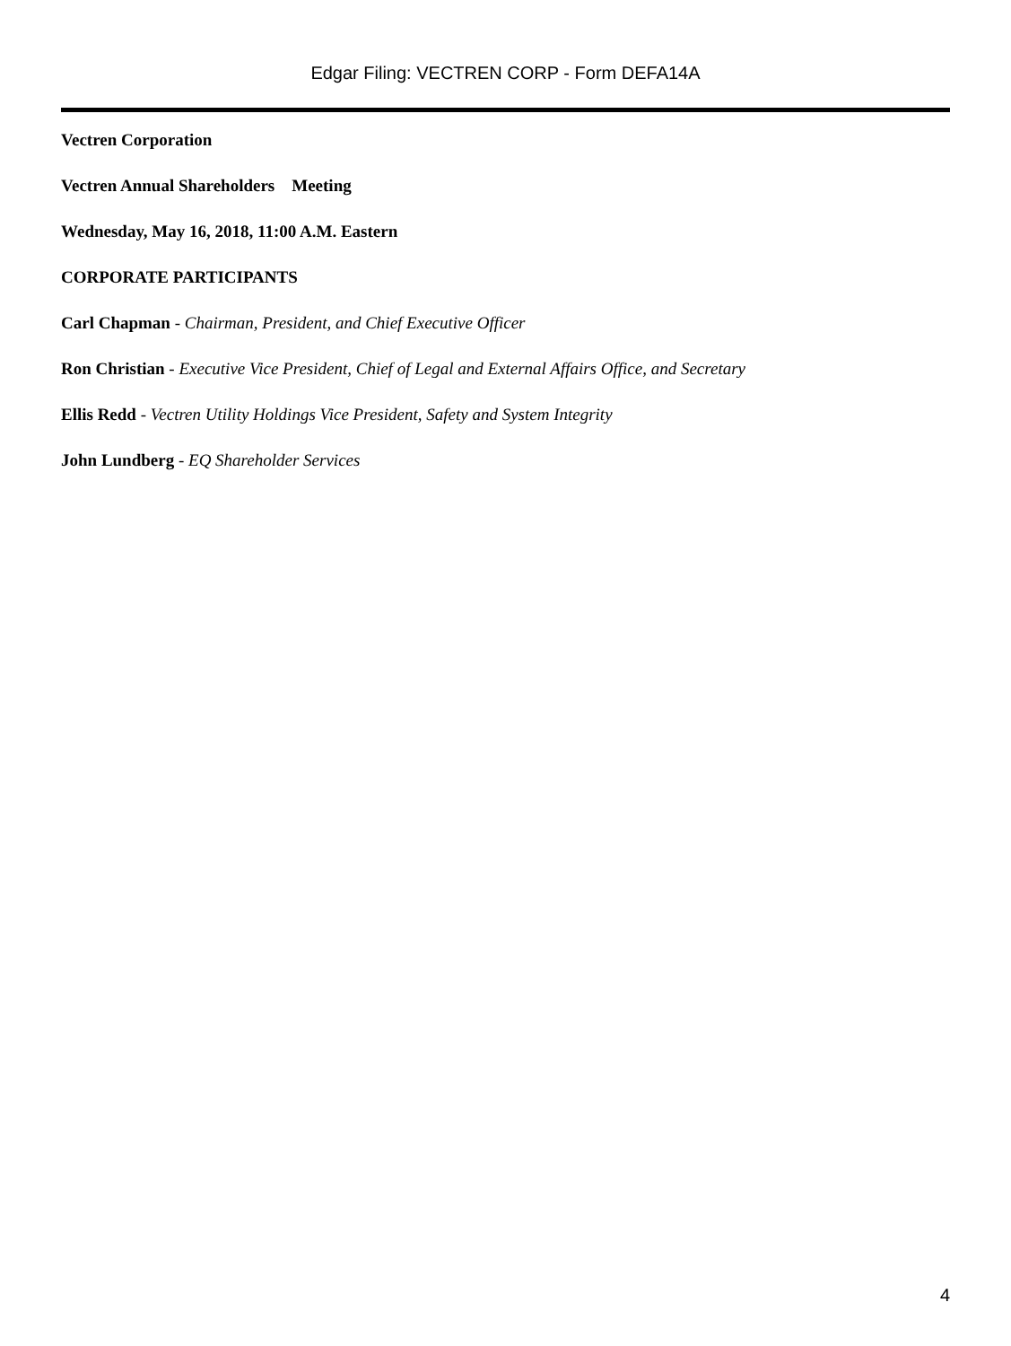Edgar Filing: VECTREN CORP - Form DEFA14A
Vectren Corporation
Vectren Annual Shareholders Meeting
Wednesday, May 16, 2018, 11:00 A.M. Eastern
CORPORATE PARTICIPANTS
Carl Chapman - Chairman, President, and Chief Executive Officer
Ron Christian - Executive Vice President, Chief of Legal and External Affairs Office, and Secretary
Ellis Redd - Vectren Utility Holdings Vice President, Safety and System Integrity
John Lundberg - EQ Shareholder Services
4